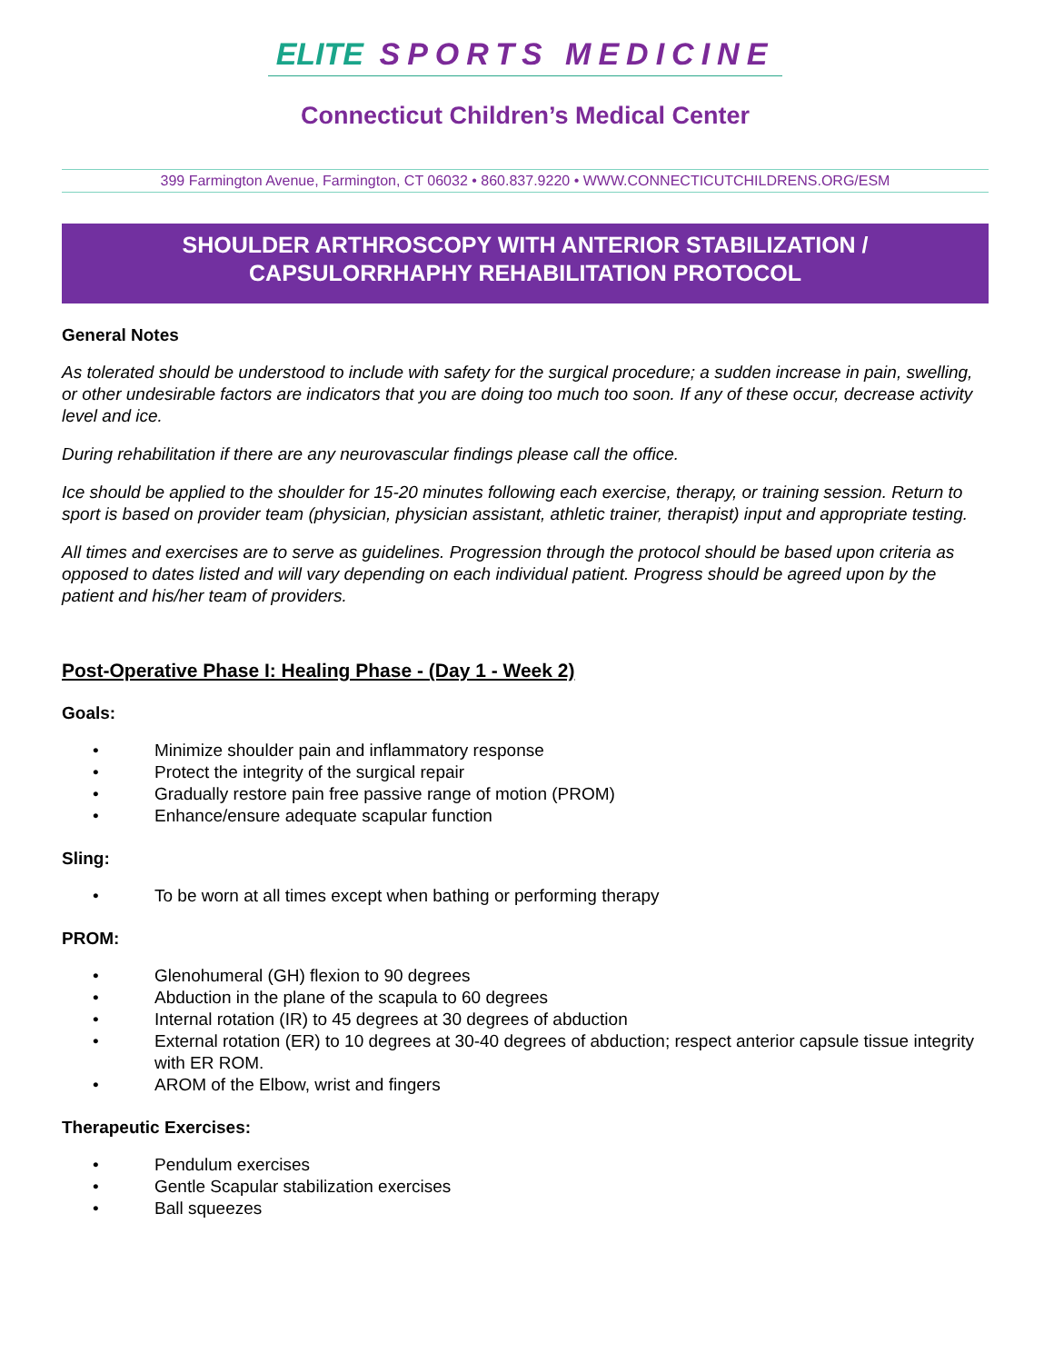ELITE SPORTS MEDICINE
Connecticut Children’s Medical Center
399 Farmington Avenue, Farmington, CT 06032 • 860.837.9220 • WWW.CONNECTICUTCHILDRENS.ORG/ESM
SHOULDER ARTHROSCOPY WITH ANTERIOR STABILIZATION /
CAPSULORRHAPHY REHABILITATION PROTOCOL
General Notes
As tolerated should be understood to include with safety for the surgical procedure; a sudden increase in pain, swelling, or other undesirable factors are indicators that you are doing too much too soon. If any of these occur, decrease activity level and ice.
During rehabilitation if there are any neurovascular findings please call the office.
Ice should be applied to the shoulder for 15-20 minutes following each exercise, therapy, or training session. Return to sport is based on provider team (physician, physician assistant, athletic trainer, therapist) input and appropriate testing.
All times and exercises are to serve as guidelines. Progression through the protocol should be based upon criteria as opposed to dates listed and will vary depending on each individual patient. Progress should be agreed upon by the patient and his/her team of providers.
Post-Operative Phase I: Healing Phase - (Day 1 - Week 2)
Goals:
• Minimize shoulder pain and inflammatory response
• Protect the integrity of the surgical repair
• Gradually restore pain free passive range of motion (PROM)
• Enhance/ensure adequate scapular function
Sling:
• To be worn at all times except when bathing or performing therapy
PROM:
• Glenohumeral (GH) flexion to 90 degrees
• Abduction in the plane of the scapula to 60 degrees
• Internal rotation (IR) to 45 degrees at 30 degrees of abduction
• External rotation (ER) to 10 degrees at 30-40 degrees of abduction; respect anterior capsule tissue integrity with ER ROM.
• AROM of the Elbow, wrist and fingers
Therapeutic Exercises:
• Pendulum exercises
• Gentle Scapular stabilization exercises
• Ball squeezes